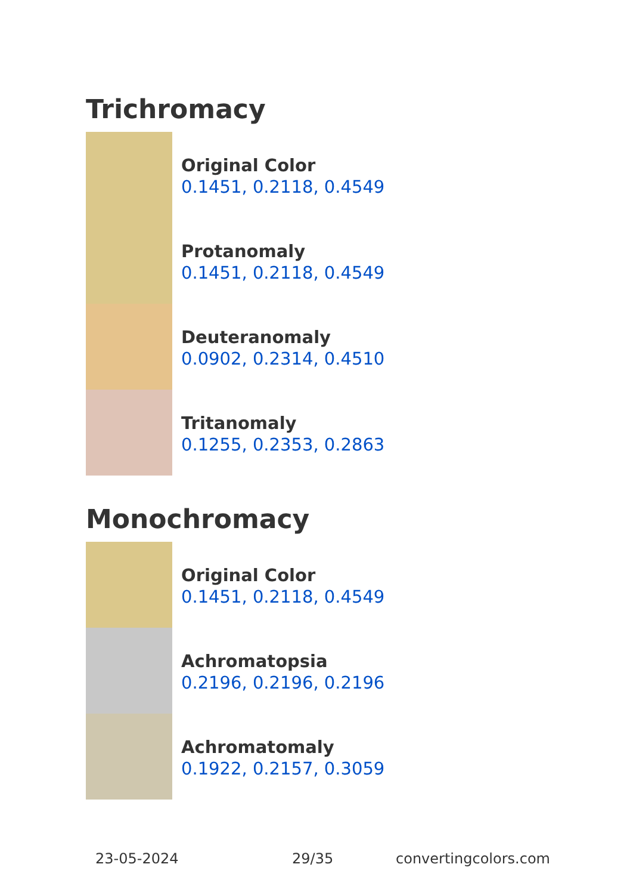Trichromacy
Original Color
0.1451, 0.2118, 0.4549
Protanomaly
0.1451, 0.2118, 0.4549
Deuteranomaly
0.0902, 0.2314, 0.4510
Tritanomaly
0.1255, 0.2353, 0.2863
Monochromacy
Original Color
0.1451, 0.2118, 0.4549
Achromatopsia
0.2196, 0.2196, 0.2196
Achromatomaly
0.1922, 0.2157, 0.3059
23-05-2024 29/35 convertingcolors.com